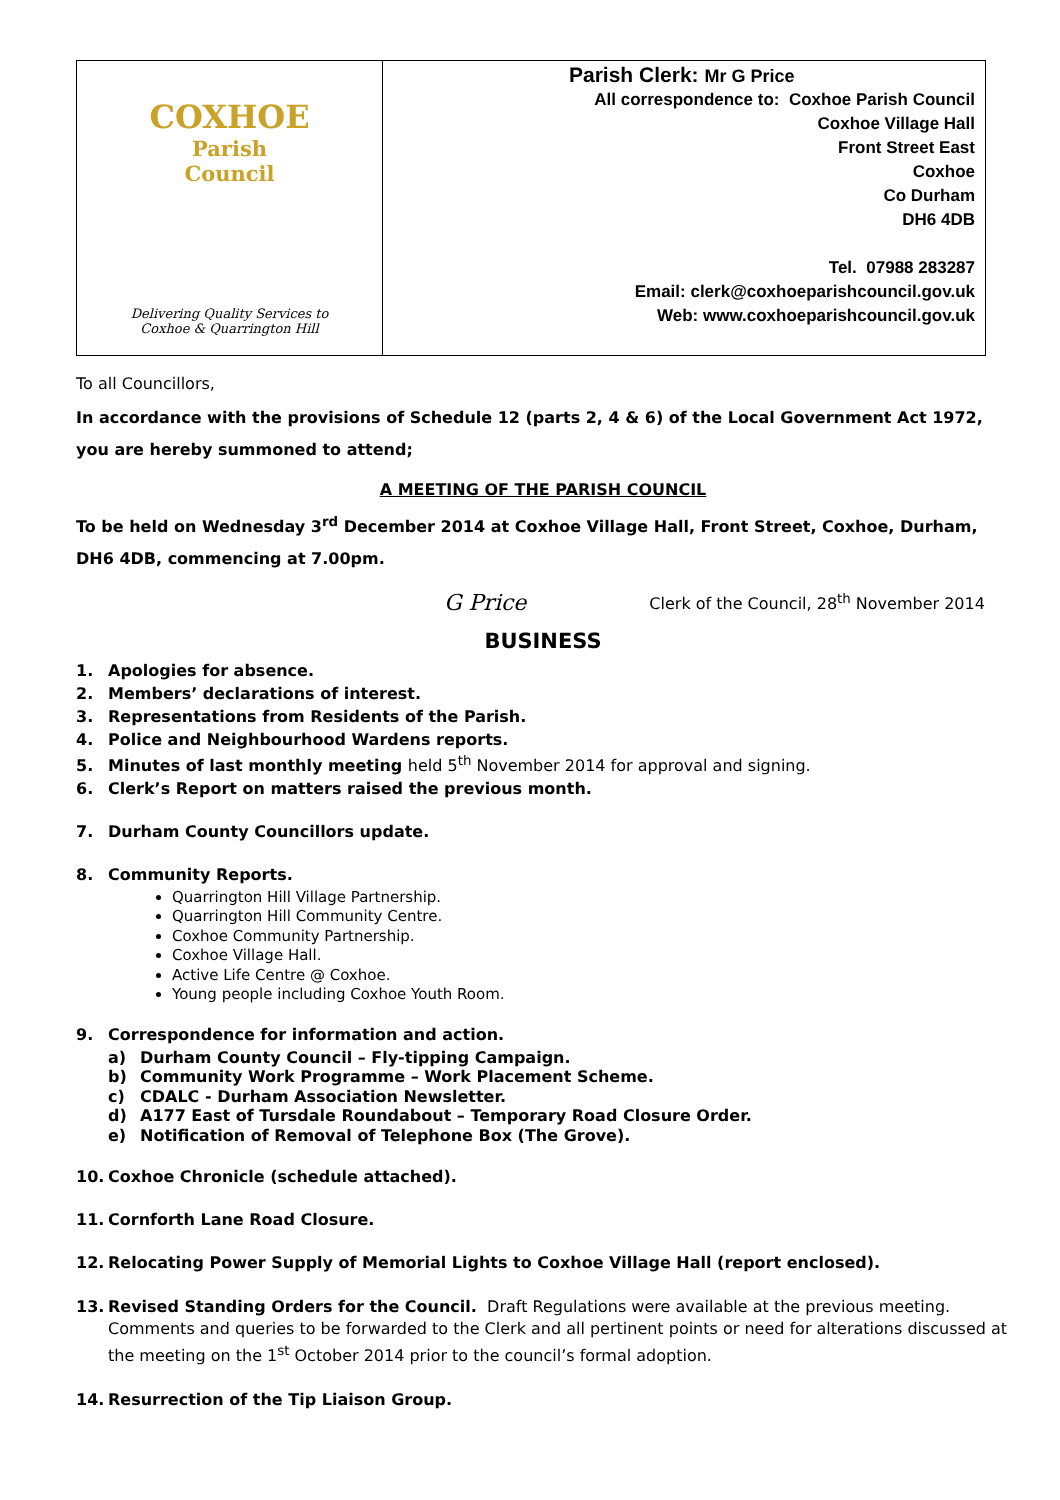| COXHOE Parish Council Delivering Quality Services to Coxhoe & Quarrington Hill | Parish Clerk: Mr G Price All correspondence to: Coxhoe Parish Council Coxhoe Village Hall Front Street East Coxhoe Co Durham DH6 4DB Tel. 07988 283287 Email: clerk@coxhoeparishcouncil.gov.uk Web: www.coxhoeparishcouncil.gov.uk |
To all Councillors,
In accordance with the provisions of Schedule 12 (parts 2, 4 & 6) of the Local Government Act 1972, you are hereby summoned to attend;
A MEETING OF THE PARISH COUNCIL
To be held on Wednesday 3<sup>rd</sup> December 2014 at Coxhoe Village Hall, Front Street, Coxhoe, Durham, DH6 4DB, commencing at 7.00pm.
G Price Clerk of the Council, 28<sup>th</sup> November 2014
BUSINESS
1. Apologies for absence.
2. Members’ declarations of interest.
3. Representations from Residents of the Parish.
4. Police and Neighbourhood Wardens reports.
5. Minutes of last monthly meeting held 5<sup>th</sup> November 2014 for approval and signing.
6. Clerk’s Report on matters raised the previous month.
7. Durham County Councillors update.
8. Community Reports.
Quarrington Hill Village Partnership.
Quarrington Hill Community Centre.
Coxhoe Community Partnership.
Coxhoe Village Hall.
Active Life Centre @ Coxhoe.
Young people including Coxhoe Youth Room.
9. Correspondence for information and action.
a) Durham County Council – Fly-tipping Campaign.
b) Community Work Programme – Work Placement Scheme.
c) CDALC - Durham Association Newsletter.
d) A177 East of Tursdale Roundabout – Temporary Road Closure Order.
e) Notification of Removal of Telephone Box (The Grove).
10. Coxhoe Chronicle (schedule attached).
11. Cornforth Lane Road Closure.
12. Relocating Power Supply of Memorial Lights to Coxhoe Village Hall (report enclosed).
13. Revised Standing Orders for the Council. Draft Regulations were available at the previous meeting. Comments and queries to be forwarded to the Clerk and all pertinent points or need for alterations discussed at the meeting on the 1<sup>st</sup> October 2014 prior to the council’s formal adoption.
14. Resurrection of the Tip Liaison Group.